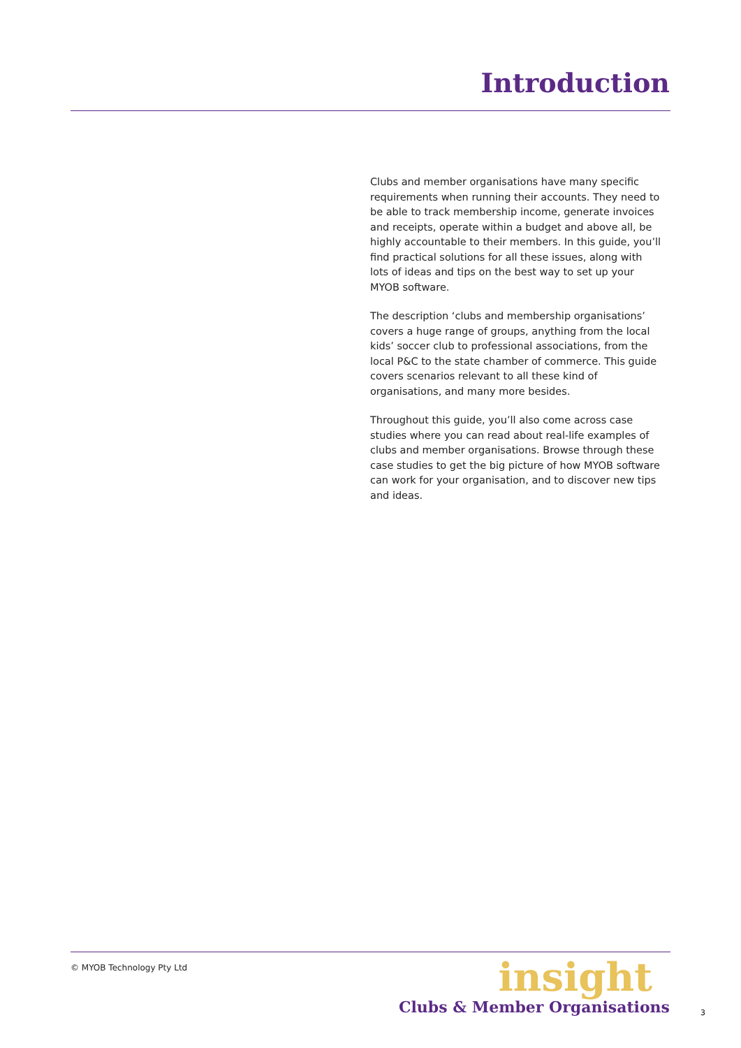Introduction
Clubs and member organisations have many specific requirements when running their accounts. They need to be able to track membership income, generate invoices and receipts, operate within a budget and above all, be highly accountable to their members. In this guide, you’ll find practical solutions for all these issues, along with lots of ideas and tips on the best way to set up your MYOB software.
The description ‘clubs and membership organisations’ covers a huge range of groups, anything from the local kids’ soccer club to professional associations, from the local P&C to the state chamber of commerce. This guide covers scenarios relevant to all these kind of organisations, and many more besides.
Throughout this guide, you’ll also come across case studies where you can read about real-life examples of clubs and member organisations. Browse through these case studies to get the big picture of how MYOB software can work for your organisation, and to discover new tips and ideas.
© MYOB Technology Pty Ltd
insight
Clubs & Member Organisations
3